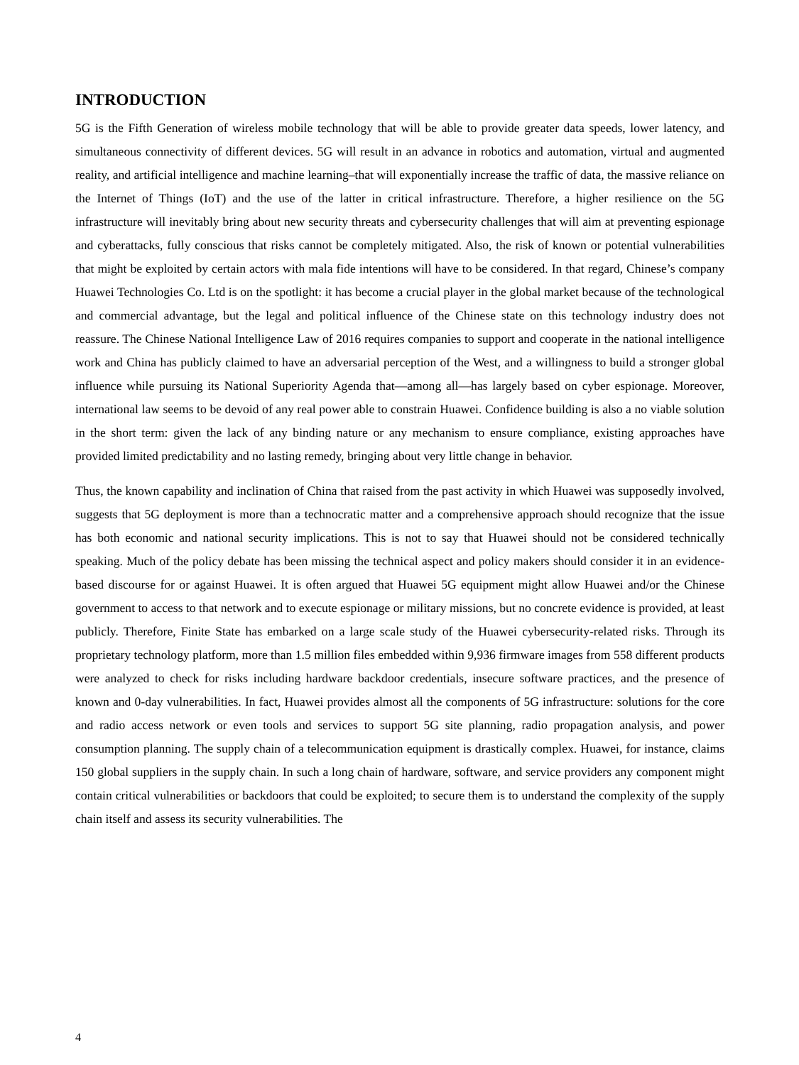INTRODUCTION
5G is the Fifth Generation of wireless mobile technology that will be able to provide greater data speeds, lower latency, and simultaneous connectivity of different devices. 5G will result in an advance in robotics and automation, virtual and augmented reality, and artificial intelligence and machine learning–that will exponentially increase the traffic of data, the massive reliance on the Internet of Things (IoT) and the use of the latter in critical infrastructure. Therefore, a higher resilience on the 5G infrastructure will inevitably bring about new security threats and cybersecurity challenges that will aim at preventing espionage and cyberattacks, fully conscious that risks cannot be completely mitigated. Also, the risk of known or potential vulnerabilities that might be exploited by certain actors with mala fide intentions will have to be considered. In that regard, Chinese’s company Huawei Technologies Co. Ltd is on the spotlight: it has become a crucial player in the global market because of the technological and commercial advantage, but the legal and political influence of the Chinese state on this technology industry does not reassure. The Chinese National Intelligence Law of 2016 requires companies to support and cooperate in the national intelligence work and China has publicly claimed to have an adversarial perception of the West, and a willingness to build a stronger global influence while pursuing its National Superiority Agenda that—among all—has largely based on cyber espionage. Moreover, international law seems to be devoid of any real power able to constrain Huawei. Confidence building is also a no viable solution in the short term: given the lack of any binding nature or any mechanism to ensure compliance, existing approaches have provided limited predictability and no lasting remedy, bringing about very little change in behavior.
Thus, the known capability and inclination of China that raised from the past activity in which Huawei was supposedly involved, suggests that 5G deployment is more than a technocratic matter and a comprehensive approach should recognize that the issue has both economic and national security implications. This is not to say that Huawei should not be considered technically speaking. Much of the policy debate has been missing the technical aspect and policy makers should consider it in an evidence-based discourse for or against Huawei. It is often argued that Huawei 5G equipment might allow Huawei and/or the Chinese government to access to that network and to execute espionage or military missions, but no concrete evidence is provided, at least publicly. Therefore, Finite State has embarked on a large scale study of the Huawei cybersecurity-related risks. Through its proprietary technology platform, more than 1.5 million files embedded within 9,936 firmware images from 558 different products were analyzed to check for risks including hardware backdoor credentials, insecure software practices, and the presence of known and 0-day vulnerabilities. In fact, Huawei provides almost all the components of 5G infrastructure: solutions for the core and radio access network or even tools and services to support 5G site planning, radio propagation analysis, and power consumption planning. The supply chain of a telecommunication equipment is drastically complex. Huawei, for instance, claims 150 global suppliers in the supply chain. In such a long chain of hardware, software, and service providers any component might contain critical vulnerabilities or backdoors that could be exploited; to secure them is to understand the complexity of the supply chain itself and assess its security vulnerabilities. The
4